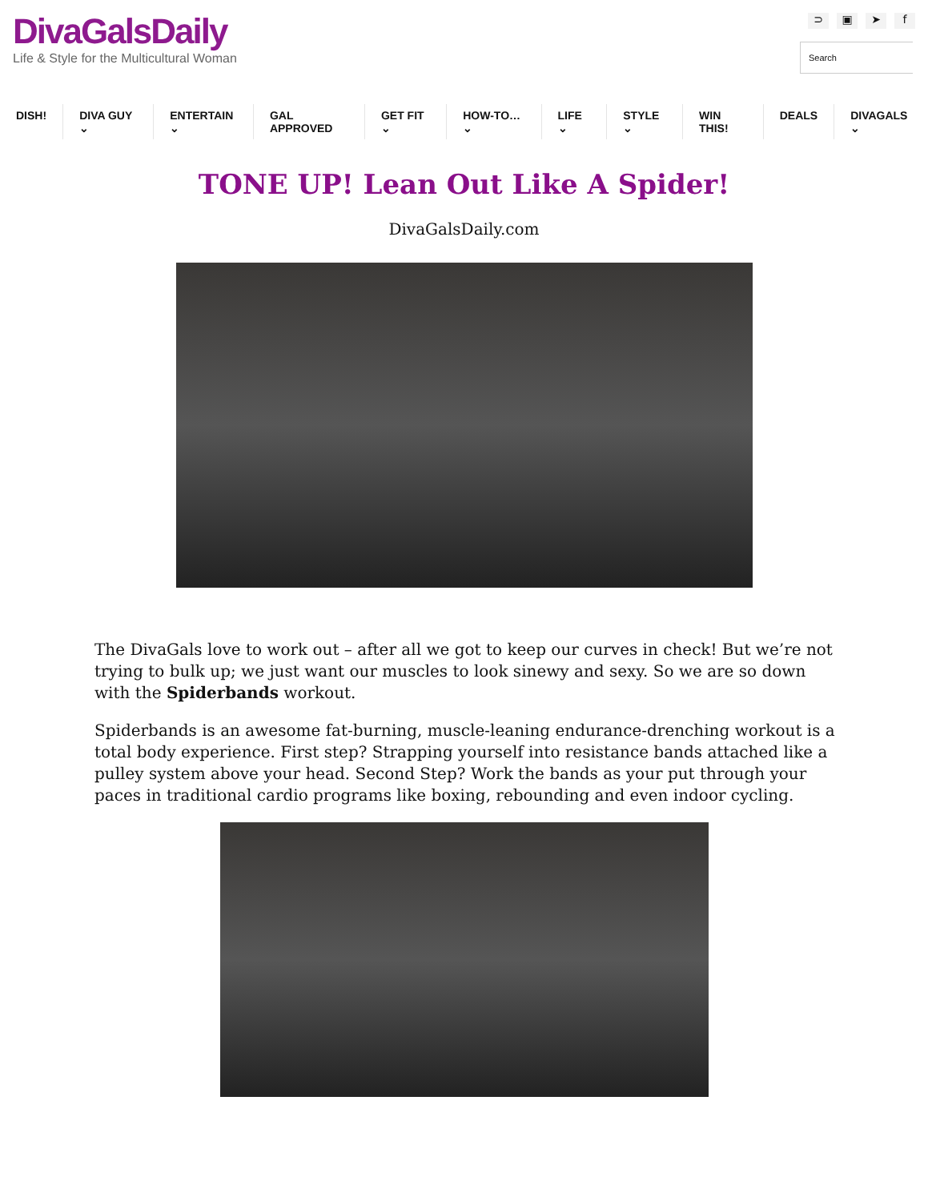DivaGalsDaily
Life & Style for the Multicultural Woman
⊃ ▣ ➤ f
Search
DISH! DIVA GUY ⌄ ENTERTAIN ⌄ GAL APPROVED GET FIT ⌄ HOW-TO… ⌄ LIFE ⌄ STYLE ⌄ WIN THIS! DEALS DIVAGALS ⌄
TONE UP! Lean Out Like A Spider!
DivaGalsDaily.com
The DivaGals love to work out – after all we got to keep our curves in check! But we’re not trying to bulk up; we just want our muscles to look sinewy and sexy. So we are so down with the Spiderbands workout.
Spiderbands is an awesome fat-burning, muscle-leaning endurance-drenching workout is a total body experience. First step? Strapping yourself into resistance bands attached like a pulley system above your head. Second Step? Work the bands as your put through your paces in traditional cardio programs like boxing, rebounding and even indoor cycling.